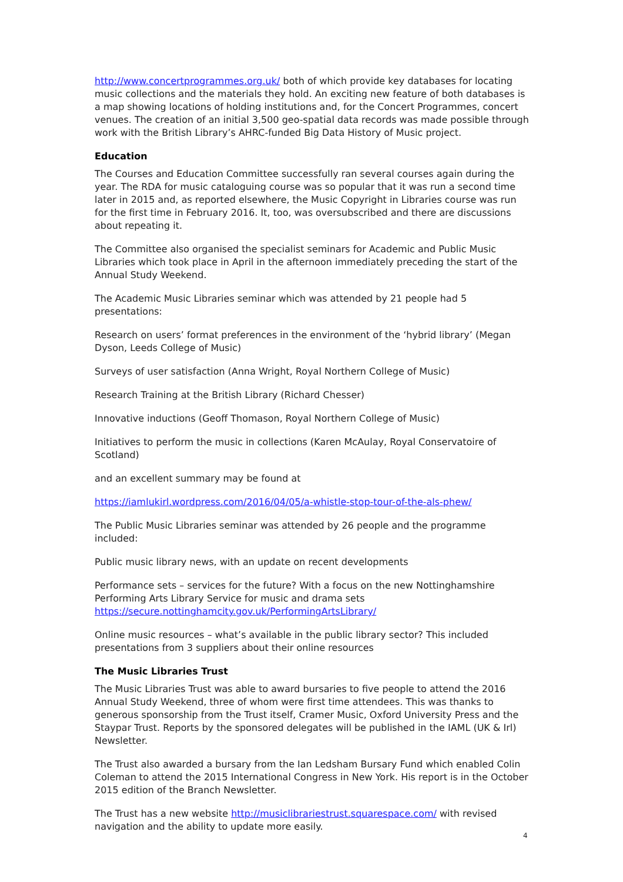http://www.concertprogrammes.org.uk/ both of which provide key databases for locating music collections and the materials they hold. An exciting new feature of both databases is a map showing locations of holding institutions and, for the Concert Programmes, concert venues. The creation of an initial 3,500 geo-spatial data records was made possible through work with the British Library’s AHRC-funded Big Data History of Music project.
Education
The Courses and Education Committee successfully ran several courses again during the year. The RDA for music cataloguing course was so popular that it was run a second time later in 2015 and, as reported elsewhere, the Music Copyright in Libraries course was run for the first time in February 2016. It, too, was oversubscribed and there are discussions about repeating it.
The Committee also organised the specialist seminars for Academic and Public Music Libraries which took place in April in the afternoon immediately preceding the start of the Annual Study Weekend.
The Academic Music Libraries seminar which was attended by 21 people had 5 presentations:
Research on users’ format preferences in the environment of the ‘hybrid library’ (Megan Dyson, Leeds College of Music)
Surveys of user satisfaction (Anna Wright, Royal Northern College of Music)
Research Training at the British Library (Richard Chesser)
Innovative inductions (Geoff Thomason, Royal Northern College of Music)
Initiatives to perform the music in collections (Karen McAulay, Royal Conservatoire of Scotland)
and an excellent summary may be found at
https://iamlukirl.wordpress.com/2016/04/05/a-whistle-stop-tour-of-the-als-phew/
The Public Music Libraries seminar was attended by 26 people and the programme included:
Public music library news, with an update on recent developments
Performance sets – services for the future? With a focus on the new Nottinghamshire Performing Arts Library Service for music and drama sets https://secure.nottinghamcity.gov.uk/PerformingArtsLibrary/
Online music resources – what’s available in the public library sector? This included presentations from 3 suppliers about their online resources
The Music Libraries Trust
The Music Libraries Trust was able to award bursaries to five people to attend the 2016 Annual Study Weekend, three of whom were first time attendees. This was thanks to generous sponsorship from the Trust itself, Cramer Music, Oxford University Press and the Staypar Trust. Reports by the sponsored delegates will be published in the IAML (UK & Irl) Newsletter.
The Trust also awarded a bursary from the Ian Ledsham Bursary Fund which enabled Colin Coleman to attend the 2015 International Congress in New York. His report is in the October 2015 edition of the Branch Newsletter.
The Trust has a new website http://musiclibrariestrust.squarespace.com/ with revised navigation and the ability to update more easily.
4